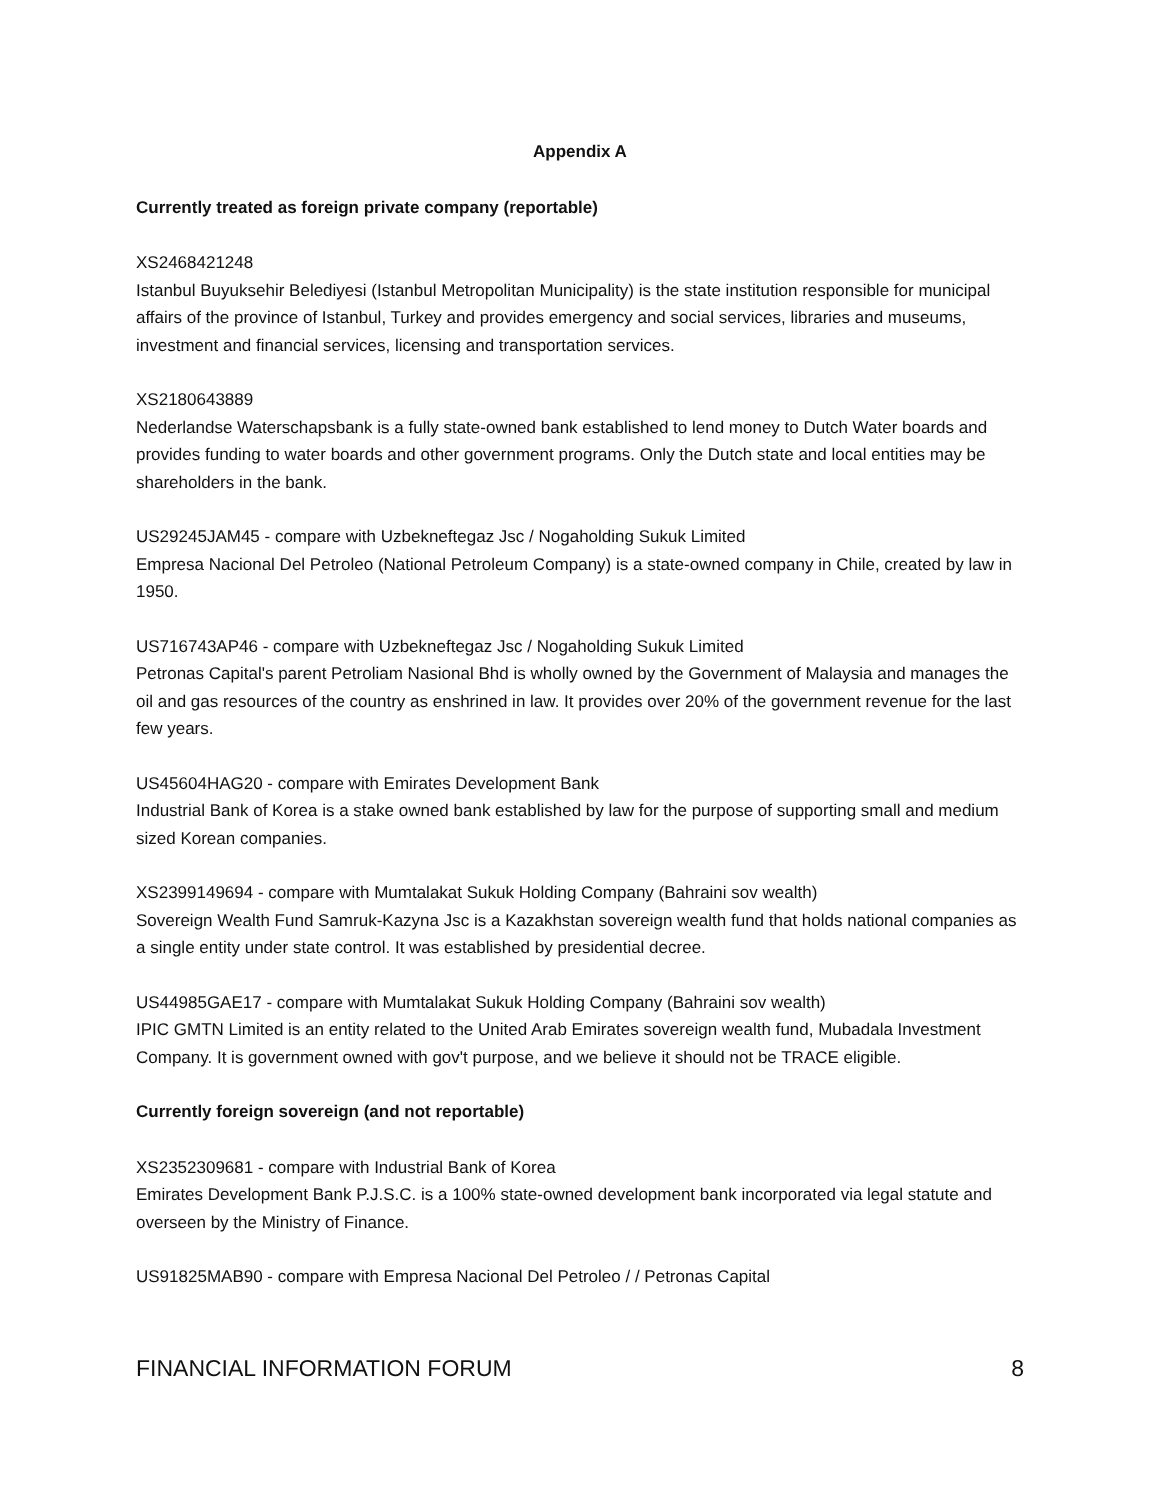Appendix A
Currently treated as foreign private company (reportable)
XS2468421248
Istanbul Buyuksehir Belediyesi (Istanbul Metropolitan Municipality) is the state institution responsible for municipal affairs of the province of Istanbul, Turkey and provides emergency and social services, libraries and museums, investment and financial services, licensing and transportation services.
XS2180643889
Nederlandse Waterschapsbank is a fully state-owned bank established to lend money to Dutch Water boards and provides funding to water boards and other government programs. Only the Dutch state and local entities may be shareholders in the bank.
US29245JAM45 - compare with Uzbekneftegaz Jsc / Nogaholding Sukuk Limited
Empresa Nacional Del Petroleo (National Petroleum Company) is a state-owned company in Chile, created by law in 1950.
US716743AP46 - compare with Uzbekneftegaz Jsc / Nogaholding Sukuk Limited
Petronas Capital's parent Petroliam Nasional Bhd is wholly owned by the Government of Malaysia and manages the oil and gas resources of the country as enshrined in law. It provides over 20% of the government revenue for the last few years.
US45604HAG20 - compare with Emirates Development Bank
Industrial Bank of Korea is a stake owned bank established by law for the purpose of supporting small and medium sized Korean companies.
XS2399149694 - compare with Mumtalakat Sukuk Holding Company (Bahraini sov wealth)
Sovereign Wealth Fund Samruk-Kazyna Jsc is a Kazakhstan sovereign wealth fund that holds national companies as a single entity under state control. It was established by presidential decree.
US44985GAE17 - compare with Mumtalakat Sukuk Holding Company (Bahraini sov wealth)
IPIC GMTN Limited is an entity related to the United Arab Emirates sovereign wealth fund, Mubadala Investment Company. It is government owned with gov't purpose, and we believe it should not be TRACE eligible.
Currently foreign sovereign (and not reportable)
XS2352309681 - compare with Industrial Bank of Korea
Emirates Development Bank P.J.S.C. is a 100% state-owned development bank incorporated via legal statute and overseen by the Ministry of Finance.
US91825MAB90 - compare with Empresa Nacional Del Petroleo / / Petronas Capital
FINANCIAL INFORMATION FORUM 8